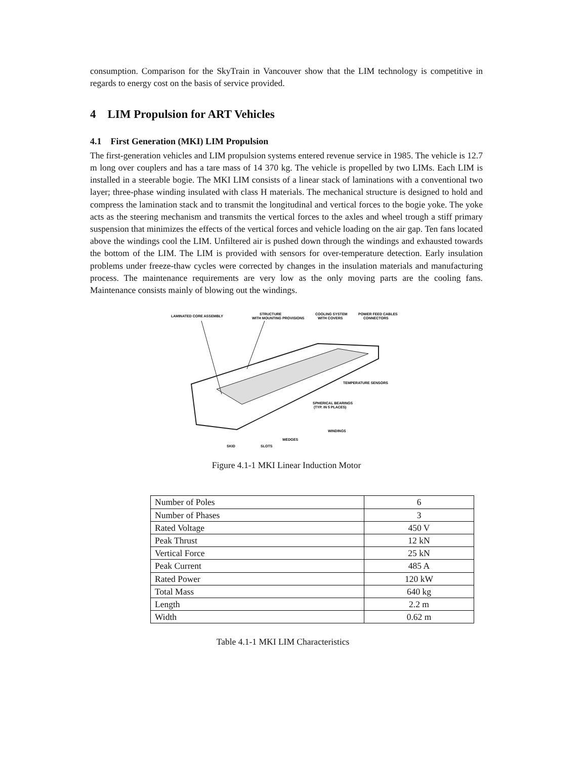consumption. Comparison for the SkyTrain in Vancouver show that the LIM technology is competitive in regards to energy cost on the basis of service provided.
4 LIM Propulsion for ART Vehicles
4.1 First Generation (MKI) LIM Propulsion
The first-generation vehicles and LIM propulsion systems entered revenue service in 1985. The vehicle is 12.7 m long over couplers and has a tare mass of 14 370 kg. The vehicle is propelled by two LIMs. Each LIM is installed in a steerable bogie. The MKI LIM consists of a linear stack of laminations with a conventional two layer; three-phase winding insulated with class H materials. The mechanical structure is designed to hold and compress the lamination stack and to transmit the longitudinal and vertical forces to the bogie yoke. The yoke acts as the steering mechanism and transmits the vertical forces to the axles and wheel trough a stiff primary suspension that minimizes the effects of the vertical forces and vehicle loading on the air gap. Ten fans located above the windings cool the LIM. Unfiltered air is pushed down through the windings and exhausted towards the bottom of the LIM. The LIM is provided with sensors for over-temperature detection. Early insulation problems under freeze-thaw cycles were corrected by changes in the insulation materials and manufacturing process. The maintenance requirements are very low as the only moving parts are the cooling fans. Maintenance consists mainly of blowing out the windings.
LAMINATED CORE ASSEMBLY
STRUCTURE
WITH MOUNTING PROVISIONS
COOLING SYSTEM
WITH COVERS
POWER FEED CABLES
CONNECTORS
TEMPERATURE SENSORS
SPHERICAL BEARINGS
(TYP. IN 5 PLACES)
WINDINGS
WEDGES
SKID
SLOTS
Figure 4.1-1 MKI Linear Induction Motor
| Number of Poles | 6 |
| Number of Phases | 3 |
| Rated Voltage | 450 V |
| Peak Thrust | 12 kN |
| Vertical Force | 25 kN |
| Peak Current | 485 A |
| Rated Power | 120 kW |
| Total Mass | 640 kg |
| Length | 2.2 m |
| Width | 0.62 m |
Table 4.1-1 MKI LIM Characteristics